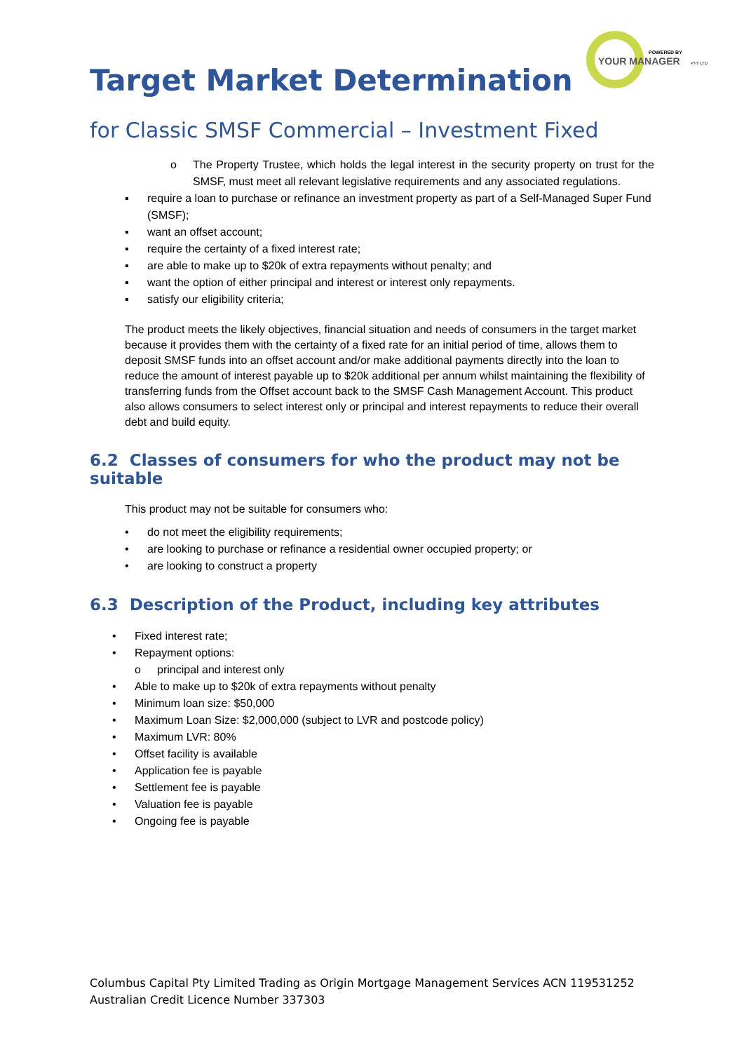POWERED BY
YOUR MANAGER
PTY LTD
Target Market Determination
for Classic SMSF Commercial – Investment Fixed
o The Property Trustee, which holds the legal interest in the security property on trust for the SMSF, must meet all relevant legislative requirements and any associated regulations.
▪ require a loan to purchase or refinance an investment property as part of a Self-Managed Super Fund (SMSF);
▪ want an offset account;
▪ require the certainty of a fixed interest rate;
▪ are able to make up to $20k of extra repayments without penalty; and
▪ want the option of either principal and interest or interest only repayments.
▪ satisfy our eligibility criteria;
The product meets the likely objectives, financial situation and needs of consumers in the target market because it provides them with the certainty of a fixed rate for an initial period of time, allows them to deposit SMSF funds into an offset account and/or make additional payments directly into the loan to reduce the amount of interest payable up to $20k additional per annum whilst maintaining the flexibility of transferring funds from the Offset account back to the SMSF Cash Management Account. This product also allows consumers to select interest only or principal and interest repayments to reduce their overall debt and build equity.
6.2 Classes of consumers for who the product may not be suitable
This product may not be suitable for consumers who:
• do not meet the eligibility requirements;
• are looking to purchase or refinance a residential owner occupied property; or
• are looking to construct a property
6.3 Description of the Product, including key attributes
• Fixed interest rate;
• Repayment options:
o principal and interest only
• Able to make up to $20k of extra repayments without penalty
• Minimum loan size: $50,000
• Maximum Loan Size: $2,000,000 (subject to LVR and postcode policy)
• Maximum LVR: 80%
• Offset facility is available
• Application fee is payable
• Settlement fee is payable
• Valuation fee is payable
• Ongoing fee is payable
Columbus Capital Pty Limited Trading as Origin Mortgage Management Services ACN 119531252
Australian Credit Licence Number 337303